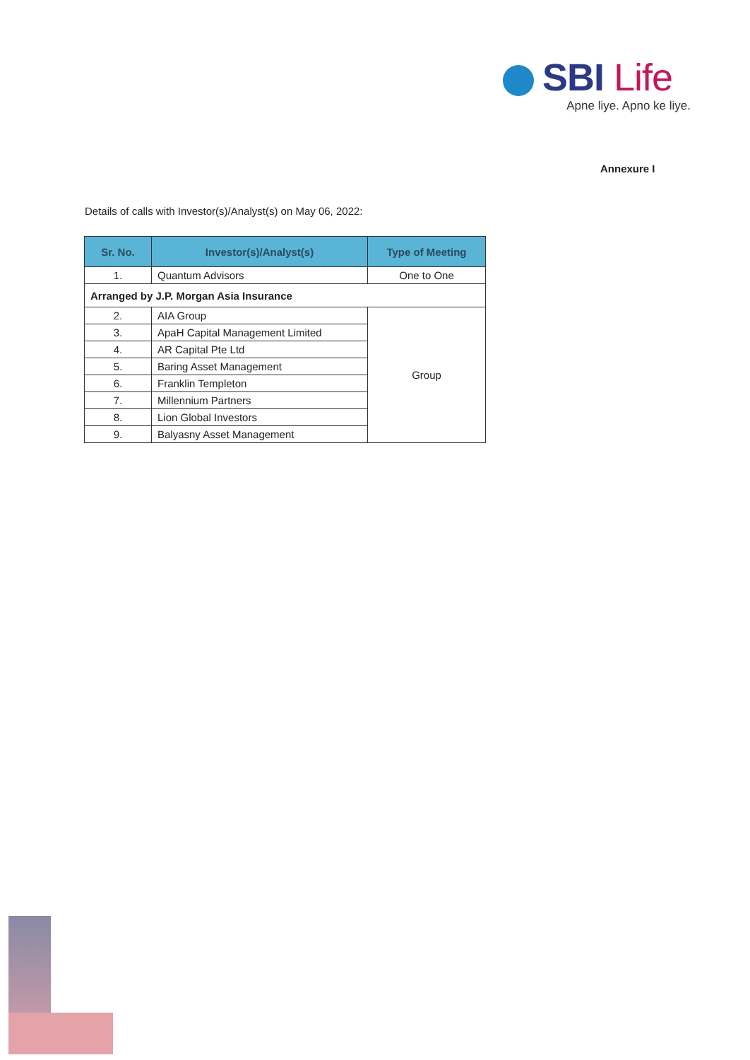SBI Life
Apne liye. Apno ke liye.
Annexure I
Details of calls with Investor(s)/Analyst(s) on May 06, 2022:
| Sr. No. | Investor(s)/Analyst(s) | Type of Meeting |
| --- | --- | --- |
| 1. | Quantum Advisors | One to One |
| Arranged by J.P. Morgan Asia Insurance | | |
| 2. | AIA Group | Group |
| 3. | ApaH Capital Management Limited | |
| 4. | AR Capital Pte Ltd | |
| 5. | Baring Asset Management | |
| 6. | Franklin Templeton | |
| 7. | Millennium Partners | |
| 8. | Lion Global Investors | |
| 9. | Balyasny Asset Management | |